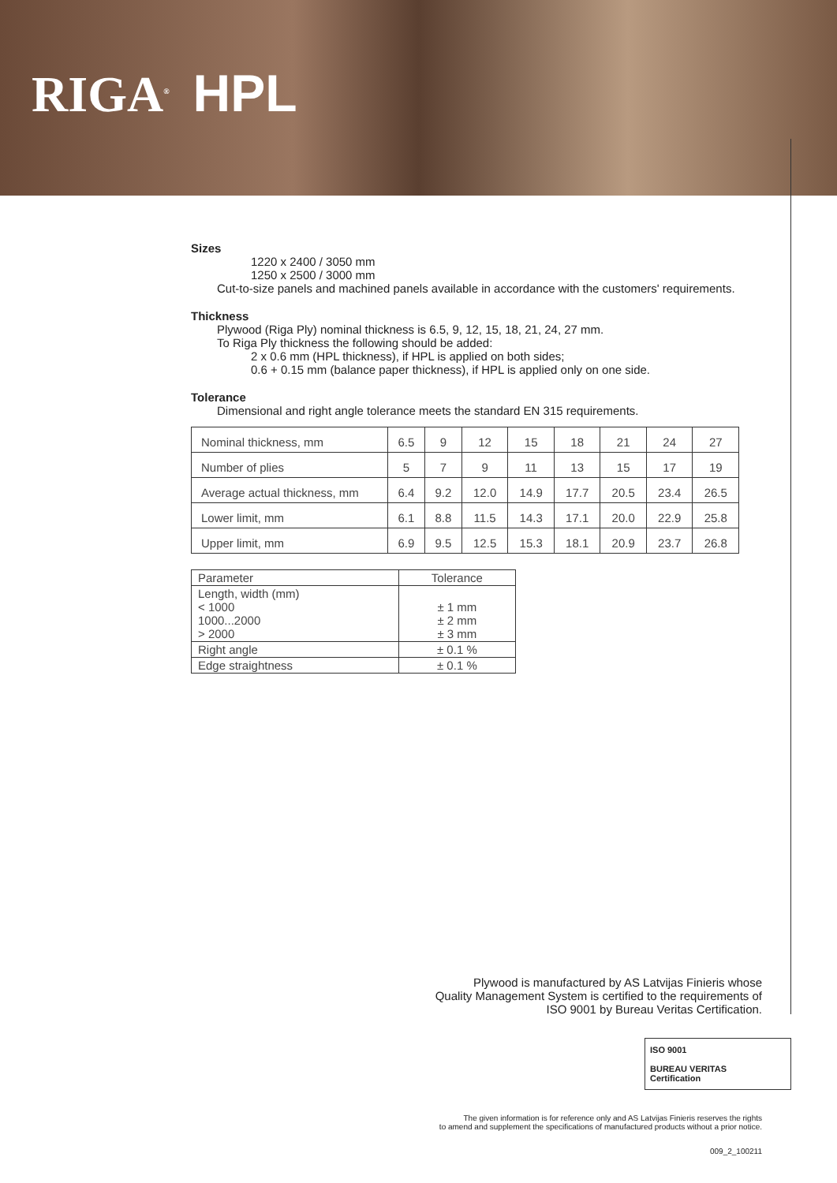RIGA<sup>®</sup> HPL
Sizes
1220 x 2400 / 3050 mm
1250 x 2500 / 3000 mm
Cut-to-size panels and machined panels available in accordance with the customers' requirements.
Thickness
Plywood (Riga Ply) nominal thickness is 6.5, 9, 12, 15, 18, 21, 24, 27 mm.
To Riga Ply thickness the following should be added:
2 x 0.6 mm (HPL thickness), if HPL is applied on both sides;
0.6 + 0.15 mm (balance paper thickness), if HPL is applied only on one side.
Tolerance
Dimensional and right angle tolerance meets the standard EN 315 requirements.
| Nominal thickness, mm | 6.5 | 9 | 12 | 15 | 18 | 21 | 24 | 27 |
| Number of plies | 5 | 7 | 9 | 11 | 13 | 15 | 17 | 19 |
| Average actual thickness, mm | 6.4 | 9.2 | 12.0 | 14.9 | 17.7 | 20.5 | 23.4 | 26.5 |
| Lower limit, mm | 6.1 | 8.8 | 11.5 | 14.3 | 17.1 | 20.0 | 22.9 | 25.8 |
| Upper limit, mm | 6.9 | 9.5 | 12.5 | 15.3 | 18.1 | 20.9 | 23.7 | 26.8 |
| Parameter | Tolerance |
| --- | --- |
| Length, width (mm) < 1000 1000...2000 > 2000 | ± 1 mm ± 2 mm ± 3 mm |
| Right angle | ± 0.1 % |
| Edge straightness | ± 0.1 % |
Plywood is manufactured by AS Latvijas Finieris whose
Quality Management System is certified to the requirements of
ISO 9001 by Bureau Veritas Certification.
ISO 9001
BUREAU VERITAS
Certification
The given information is for reference only and AS Latvijas Finieris reserves the rights
to amend and supplement the specifications of manufactured products without a prior notice.
009_2_100211